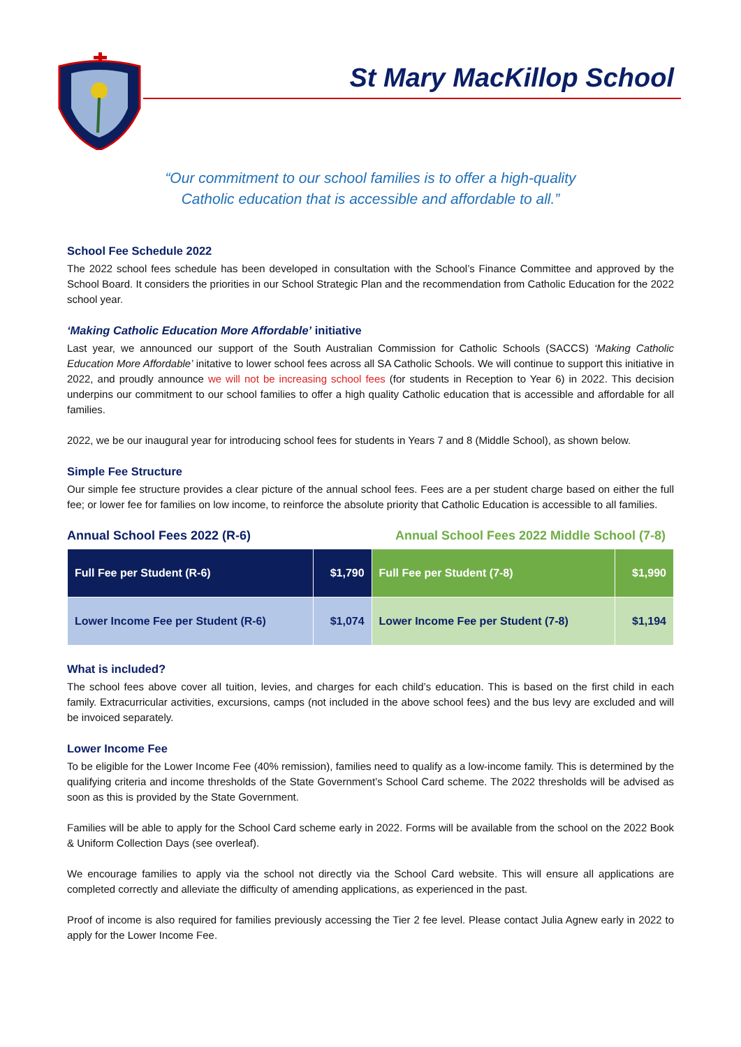St Mary MacKillop School
“Our commitment to our school families is to offer a high-quality
Catholic education that is accessible and affordable to all.”
School Fee Schedule 2022
The 2022 school fees schedule has been developed in consultation with the School’s Finance Committee and approved by the School Board. It considers the priorities in our School Strategic Plan and the recommendation from Catholic Education for the 2022 school year.
‘Making Catholic Education More Affordable’ initiative
Last year, we announced our support of the South Australian Commission for Catholic Schools (SACCS) ‘Making Catholic Education More Affordable’ initative to lower school fees across all SA Catholic Schools. We will continue to support this initiative in 2022, and proudly announce we will not be increasing school fees (for students in Reception to Year 6) in 2022. This decision underpins our commitment to our school families to offer a high quality Catholic education that is accessible and affordable for all families.
2022, we be our inaugural year for introducing school fees for students in Years 7 and 8 (Middle School), as shown below.
Simple Fee Structure
Our simple fee structure provides a clear picture of the annual school fees. Fees are a per student charge based on either the full fee; or lower fee for families on low income, to reinforce the absolute priority that Catholic Education is accessible to all families.
Annual School Fees 2022 (R-6) Annual School Fees 2022 Middle School (7-8)
| Full Fee per Student (R-6) | $1,790 | Full Fee per Student (7-8) | $1,990 |
| Lower Income Fee per Student (R-6) | $1,074 | Lower Income Fee per Student (7-8) | $1,194 |
What is included?
The school fees above cover all tuition, levies, and charges for each child’s education. This is based on the first child in each family. Extracurricular activities, excursions, camps (not included in the above school fees) and the bus levy are excluded and will be invoiced separately.
Lower Income Fee
To be eligible for the Lower Income Fee (40% remission), families need to qualify as a low-income family. This is determined by the qualifying criteria and income thresholds of the State Government’s School Card scheme. The 2022 thresholds will be advised as soon as this is provided by the State Government.
Families will be able to apply for the School Card scheme early in 2022. Forms will be available from the school on the 2022 Book & Uniform Collection Days (see overleaf).
We encourage families to apply via the school not directly via the School Card website. This will ensure all applications are completed correctly and alleviate the difficulty of amending applications, as experienced in the past.
Proof of income is also required for families previously accessing the Tier 2 fee level. Please contact Julia Agnew early in 2022 to apply for the Lower Income Fee.